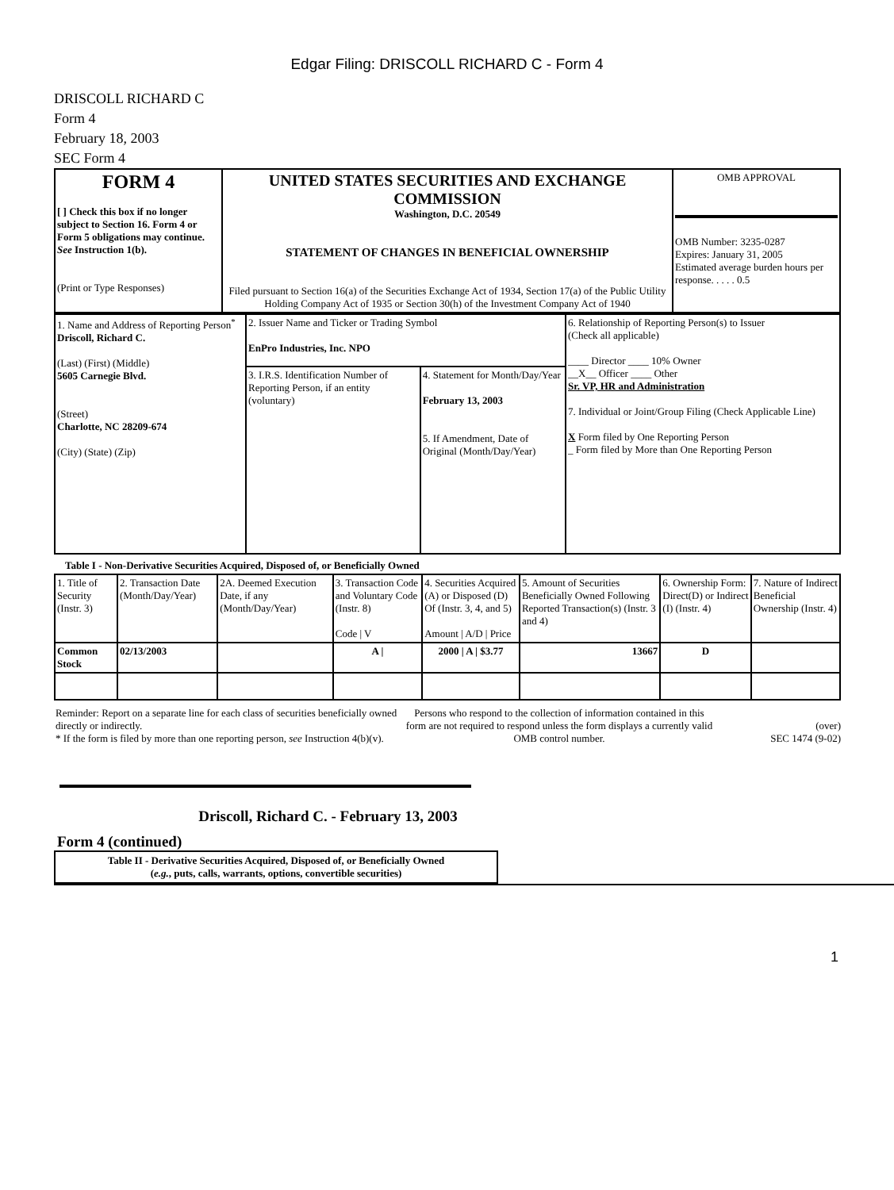Edgar Filing: DRISCOLL RICHARD C - Form 4
DRISCOLL RICHARD C
Form 4
February 18, 2003
SEC Form 4
| FORM 4 [ ] Check this box if no longer subject to Section 16. Form 4 or Form 5 obligations may continue. See Instruction 1(b). (Print or Type Responses) | UNITED STATES SECURITIES AND EXCHANGE COMMISSION Washington, D.C. 20549 STATEMENT OF CHANGES IN BENEFICIAL OWNERSHIP Filed pursuant to Section 16(a) of the Securities Exchange Act of 1934, Section 17(a) of the Public Utility Holding Company Act of 1935 or Section 30(h) of the Investment Company Act of 1940 | OMB APPROVAL OMB Number: 3235-0287 Expires: January 31, 2005 Estimated average burden hours per response. . . . . 0.5 |
| 1. Name and Address of Reporting Person<sup>*</sup> Driscoll, Richard C. (Last) (First) (Middle) 5605 Carnegie Blvd. (Street) Charlotte, NC 28209-674 (City) (State) (Zip) | 2. Issuer Name and Ticker or Trading Symbol EnPro Industries, Inc. NPO | | 6. Relationship of Reporting Person(s) to Issuer (Check all applicable) ____ Director ____ 10% Owner __X__ Officer ____ Other Sr. VP, HR and Administration 7. Individual or Joint/Group Filing (Check Applicable Line) X Form filed by One Reporting Person _ Form filed by More than One Reporting Person |
| | 3. I.R.S. Identification Number of Reporting Person, if an entity (voluntary) | 4. Statement for Month/Day/Year February 13, 2003 5. If Amendment, Date of Original (Month/Day/Year) | |
Table I - Non-Derivative Securities Acquired, Disposed of, or Beneficially Owned
| 1. Title of Security (Instr. 3) | 2. Transaction Date (Month/Day/Year) | 2A. Deemed Execution Date, if any (Month/Day/Year) | 3. Transaction Code and Voluntary Code (Instr. 8) Code / V | 4. Securities Acquired (A) or Disposed (D) Of (Instr. 3, 4, and 5) Amount / A/D / Price | 5. Amount of Securities Beneficially Owned Following Reported Transaction(s) (Instr. 3 and 4) | 6. Ownership Form: Direct(D) or Indirect (I) (Instr. 4) | 7. Nature of Indirect Beneficial Ownership (Instr. 4) |
| --- | --- | --- | --- | --- | --- | --- | --- |
| Common Stock | 02/13/2003 | | A / | 2000 / A / $3.77 | 13667 | D | |
Reminder: Report on a separate line for each class of securities beneficially owned directly or indirectly.
* If the form is filed by more than one reporting person, see Instruction 4(b)(v).
Persons who respond to the collection of information contained in this form are not required to respond unless the form displays a currently valid OMB control number.
(over)
SEC 1474 (9-02)
Driscoll, Richard C. - February 13, 2003
Form 4 (continued)
Table II - Derivative Securities Acquired, Disposed of, or Beneficially Owned
(e.g., puts, calls, warrants, options, convertible securities)
1